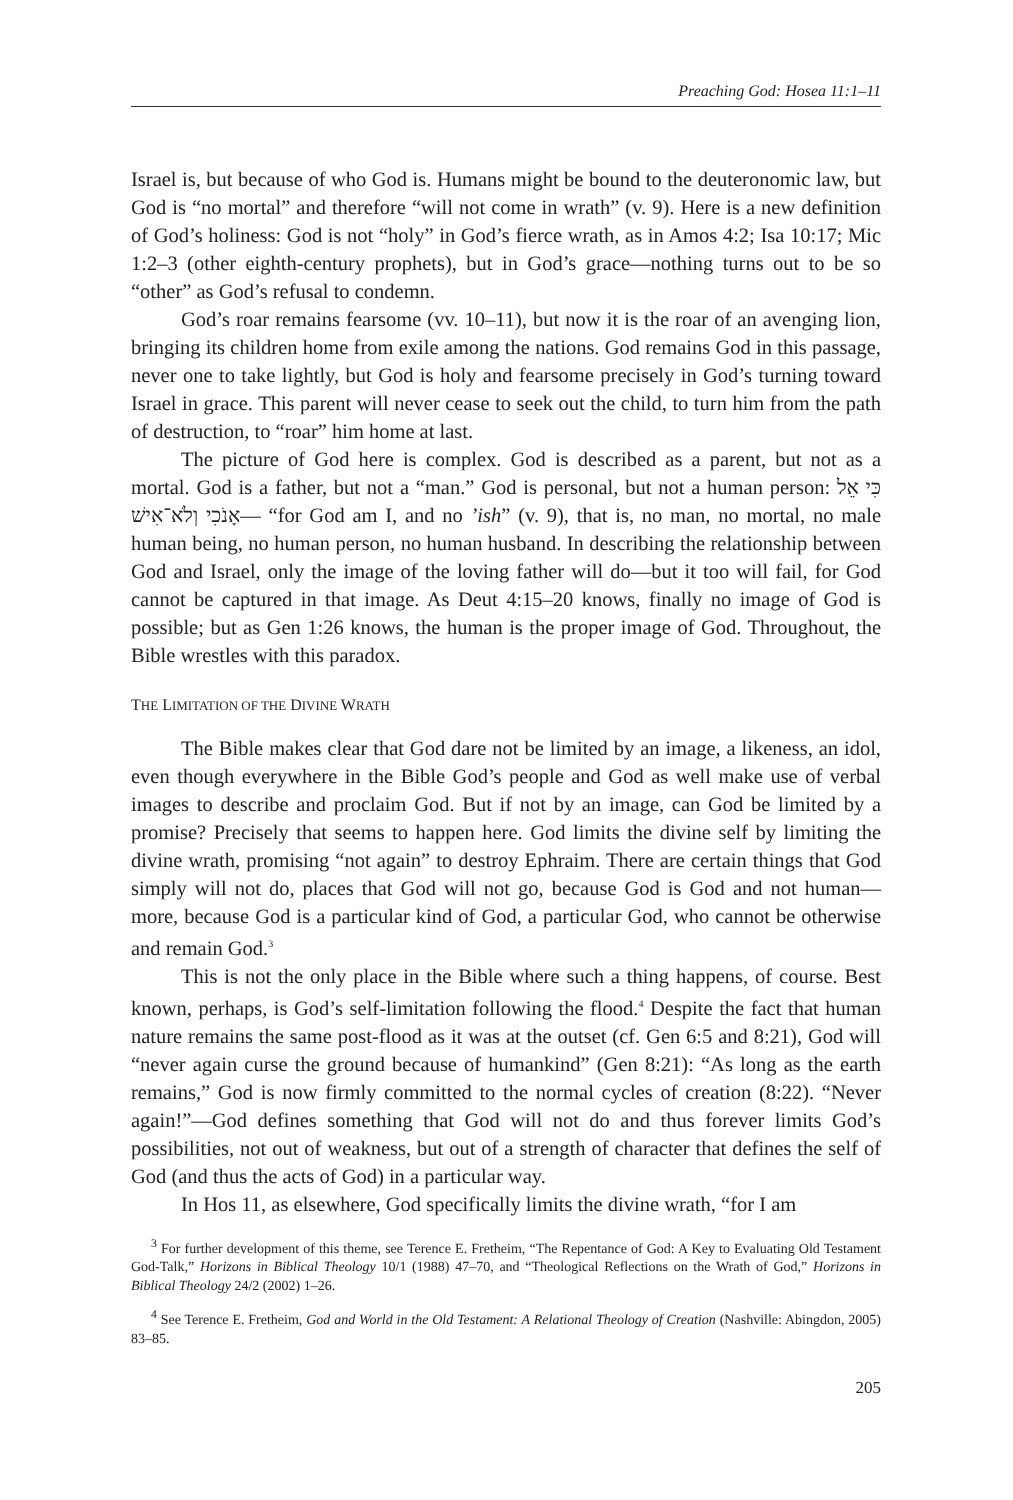Preaching God: Hosea 11:1–11
Israel is, but because of who God is. Humans might be bound to the deuteronomic law, but God is “no mortal” and therefore “will not come in wrath” (v. 9). Here is a new definition of God’s holiness: God is not “holy” in God’s fierce wrath, as in Amos 4:2; Isa 10:17; Mic 1:2–3 (other eighth-century prophets), but in God’s grace—nothing turns out to be so “other” as God’s refusal to condemn.
God’s roar remains fearsome (vv. 10–11), but now it is the roar of an avenging lion, bringing its children home from exile among the nations. God remains God in this passage, never one to take lightly, but God is holy and fearsome precisely in God’s turning toward Israel in grace. This parent will never cease to seek out the child, to turn him from the path of destruction, to “roar” him home at last.
The picture of God here is complex. God is described as a parent, but not as a mortal. God is a father, but not a “man.” God is personal, but not a human person: כִּי אֵל אָנֹכִי וְלֹא־אִישׁ— “for God am I, and no ’ish” (v. 9), that is, no man, no mortal, no male human being, no human person, no human husband. In describing the relationship between God and Israel, only the image of the loving father will do—but it too will fail, for God cannot be captured in that image. As Deut 4:15–20 knows, finally no image of God is possible; but as Gen 1:26 knows, the human is the proper image of God. Throughout, the Bible wrestles with this paradox.
THE LIMITATION OF THE DIVINE WRATH
The Bible makes clear that God dare not be limited by an image, a likeness, an idol, even though everywhere in the Bible God’s people and God as well make use of verbal images to describe and proclaim God. But if not by an image, can God be limited by a promise? Precisely that seems to happen here. God limits the divine self by limiting the divine wrath, promising “not again” to destroy Ephraim. There are certain things that God simply will not do, places that God will not go, because God is God and not human—more, because God is a particular kind of God, a particular God, who cannot be otherwise and remain God.<sup>3</sup>
This is not the only place in the Bible where such a thing happens, of course. Best known, perhaps, is God’s self-limitation following the flood.<sup>4</sup> Despite the fact that human nature remains the same post-flood as it was at the outset (cf. Gen 6:5 and 8:21), God will “never again curse the ground because of humankind” (Gen 8:21): “As long as the earth remains,” God is now firmly committed to the normal cycles of creation (8:22). “Never again!”—God defines something that God will not do and thus forever limits God’s possibilities, not out of weakness, but out of a strength of character that defines the self of God (and thus the acts of God) in a particular way.
In Hos 11, as elsewhere, God specifically limits the divine wrath, “for I am
<sup>3</sup> For further development of this theme, see Terence E. Fretheim, “The Repentance of God: A Key to Evaluating Old Testament God-Talk,” Horizons in Biblical Theology 10/1 (1988) 47–70, and “Theological Reflections on the Wrath of God,” Horizons in Biblical Theology 24/2 (2002) 1–26.
<sup>4</sup> See Terence E. Fretheim, God and World in the Old Testament: A Relational Theology of Creation (Nashville: Abingdon, 2005) 83–85.
205